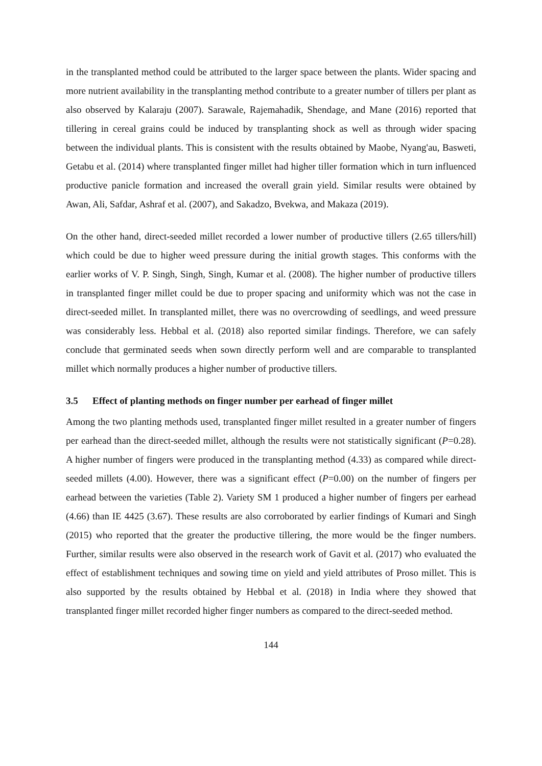in the transplanted method could be attributed to the larger space between the plants. Wider spacing and more nutrient availability in the transplanting method contribute to a greater number of tillers per plant as also observed by Kalaraju (2007). Sarawale, Rajemahadik, Shendage, and Mane (2016) reported that tillering in cereal grains could be induced by transplanting shock as well as through wider spacing between the individual plants. This is consistent with the results obtained by Maobe, Nyang'au, Basweti, Getabu et al. (2014) where transplanted finger millet had higher tiller formation which in turn influenced productive panicle formation and increased the overall grain yield. Similar results were obtained by Awan, Ali, Safdar, Ashraf et al. (2007), and Sakadzo, Bvekwa, and Makaza (2019).
On the other hand, direct-seeded millet recorded a lower number of productive tillers (2.65 tillers/hill) which could be due to higher weed pressure during the initial growth stages. This conforms with the earlier works of V. P. Singh, Singh, Singh, Kumar et al. (2008). The higher number of productive tillers in transplanted finger millet could be due to proper spacing and uniformity which was not the case in direct-seeded millet. In transplanted millet, there was no overcrowding of seedlings, and weed pressure was considerably less. Hebbal et al. (2018) also reported similar findings. Therefore, we can safely conclude that germinated seeds when sown directly perform well and are comparable to transplanted millet which normally produces a higher number of productive tillers.
3.5 Effect of planting methods on finger number per earhead of finger millet
Among the two planting methods used, transplanted finger millet resulted in a greater number of fingers per earhead than the direct-seeded millet, although the results were not statistically significant (P=0.28). A higher number of fingers were produced in the transplanting method (4.33) as compared while direct-seeded millets (4.00). However, there was a significant effect (P=0.00) on the number of fingers per earhead between the varieties (Table 2). Variety SM 1 produced a higher number of fingers per earhead (4.66) than IE 4425 (3.67). These results are also corroborated by earlier findings of Kumari and Singh (2015) who reported that the greater the productive tillering, the more would be the finger numbers. Further, similar results were also observed in the research work of Gavit et al. (2017) who evaluated the effect of establishment techniques and sowing time on yield and yield attributes of Proso millet. This is also supported by the results obtained by Hebbal et al. (2018) in India where they showed that transplanted finger millet recorded higher finger numbers as compared to the direct-seeded method.
144